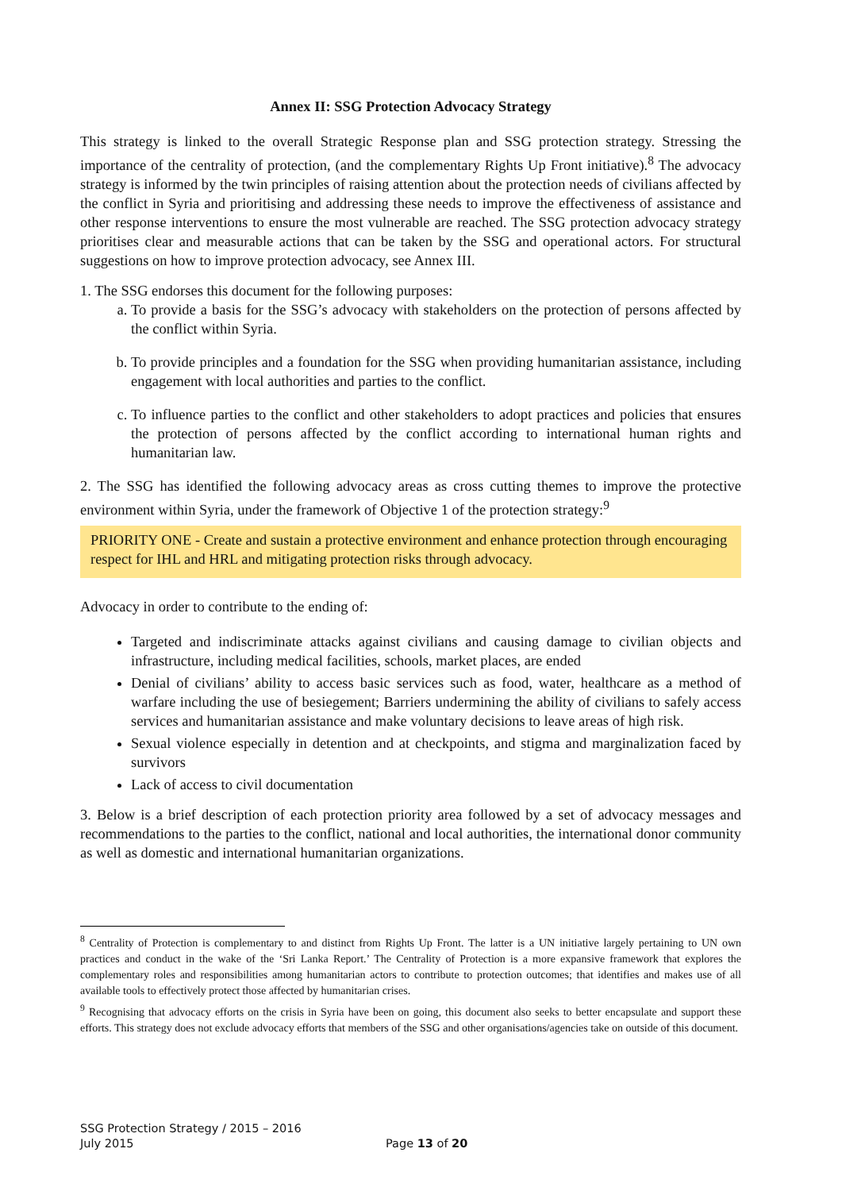Annex II: SSG Protection Advocacy Strategy
This strategy is linked to the overall Strategic Response plan and SSG protection strategy. Stressing the importance of the centrality of protection, (and the complementary Rights Up Front initiative).<sup>8</sup> The advocacy strategy is informed by the twin principles of raising attention about the protection needs of civilians affected by the conflict in Syria and prioritising and addressing these needs to improve the effectiveness of assistance and other response interventions to ensure the most vulnerable are reached. The SSG protection advocacy strategy prioritises clear and measurable actions that can be taken by the SSG and operational actors. For structural suggestions on how to improve protection advocacy, see Annex III.
1. The SSG endorses this document for the following purposes:
a. To provide a basis for the SSG’s advocacy with stakeholders on the protection of persons affected by the conflict within Syria.
b. To provide principles and a foundation for the SSG when providing humanitarian assistance, including engagement with local authorities and parties to the conflict.
c. To influence parties to the conflict and other stakeholders to adopt practices and policies that ensures the protection of persons affected by the conflict according to international human rights and humanitarian law.
2. The SSG has identified the following advocacy areas as cross cutting themes to improve the protective environment within Syria, under the framework of Objective 1 of the protection strategy:<sup>9</sup>
PRIORITY ONE - Create and sustain a protective environment and enhance protection through encouraging respect for IHL and HRL and mitigating protection risks through advocacy.
Advocacy in order to contribute to the ending of:
Targeted and indiscriminate attacks against civilians and causing damage to civilian objects and infrastructure, including medical facilities, schools, market places, are ended
Denial of civilians’ ability to access basic services such as food, water, healthcare as a method of warfare including the use of besiegement; Barriers undermining the ability of civilians to safely access services and humanitarian assistance and make voluntary decisions to leave areas of high risk.
Sexual violence especially in detention and at checkpoints, and stigma and marginalization faced by survivors
Lack of access to civil documentation
3. Below is a brief description of each protection priority area followed by a set of advocacy messages and recommendations to the parties to the conflict, national and local authorities, the international donor community as well as domestic and international humanitarian organizations.
<sup>8</sup> Centrality of Protection is complementary to and distinct from Rights Up Front. The latter is a UN initiative largely pertaining to UN own practices and conduct in the wake of the ‘Sri Lanka Report.’ The Centrality of Protection is a more expansive framework that explores the complementary roles and responsibilities among humanitarian actors to contribute to protection outcomes; that identifies and makes use of all available tools to effectively protect those affected by humanitarian crises.
<sup>9</sup> Recognising that advocacy efforts on the crisis in Syria have been on going, this document also seeks to better encapsulate and support these efforts. This strategy does not exclude advocacy efforts that members of the SSG and other organisations/agencies take on outside of this document.
SSG Protection Strategy / 2015 – 2016
July 2015
Page 13 of 20